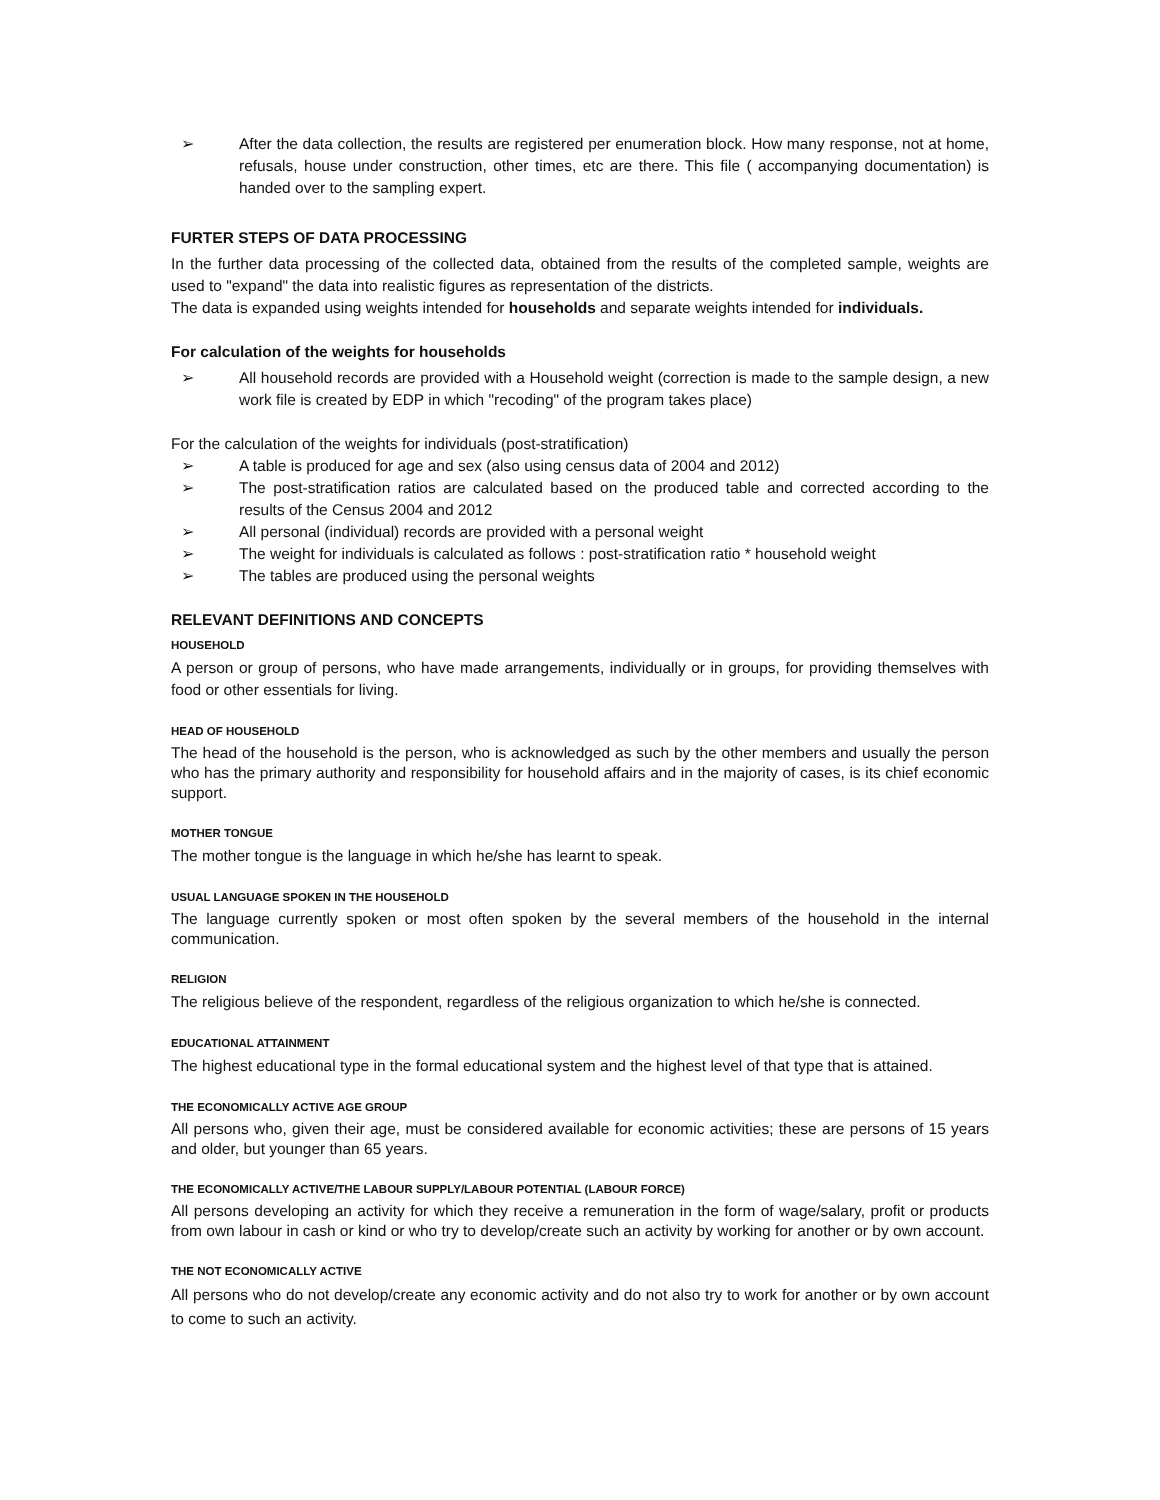➢ After the data collection, the results are registered per enumeration block. How many response, not at home, refusals, house under construction, other times, etc are there. This file ( accompanying documentation) is handed over to the sampling expert.
FURTER STEPS OF DATA PROCESSING
In the further data processing of the collected data, obtained from the results of the completed sample, weights are used to "expand" the data into realistic figures as representation of the districts.
The data is expanded using weights intended for households and separate weights intended for individuals.
For calculation of the weights for households
➢ All household records are provided with a Household weight (correction is made to the sample design, a new work file is created by EDP in which "recoding" of the program takes place)
For the calculation of the weights for individuals (post-stratification)
➢ A table is produced for age and sex (also using census data of 2004 and 2012)
➢ The post-stratification ratios are calculated based on the produced table and corrected according to the results of the Census 2004 and 2012
➢ All personal (individual) records are provided with a personal weight
➢ The weight for individuals is calculated as follows : post-stratification ratio * household weight
➢ The tables are produced using the personal weights
RELEVANT DEFINITIONS AND CONCEPTS
HOUSEHOLD
A person or group of persons, who have made arrangements, individually or in groups, for providing themselves with food or other essentials for living.
HEAD OF HOUSEHOLD
The head of the household is the person, who is acknowledged as such by the other members and usually the person who has the primary authority and responsibility for household affairs and in the majority of cases, is its chief economic support.
MOTHER TONGUE
The mother tongue is the language in which he/she has learnt to speak.
USUAL LANGUAGE SPOKEN IN THE HOUSEHOLD
The language currently spoken or most often spoken by the several members of the household in the internal communication.
RELIGION
The religious believe of the respondent, regardless of the religious organization to which he/she is connected.
EDUCATIONAL ATTAINMENT
The highest educational type in the formal educational system and the highest level of that type that is attained.
THE ECONOMICALLY ACTIVE AGE GROUP
All persons who, given their age, must be considered available for economic activities; these are persons of 15 years and older, but younger than 65 years.
THE ECONOMICALLY ACTIVE/THE LABOUR SUPPLY/LABOUR POTENTIAL (LABOUR FORCE)
All persons developing an activity for which they receive a remuneration in the form of wage/salary, profit or products from own labour in cash or kind or who try to develop/create such an activity by working for another or by own account.
THE NOT ECONOMICALLY ACTIVE
All persons who do not develop/create any economic activity and do not also try to work for another or by own account to come to such an activity.